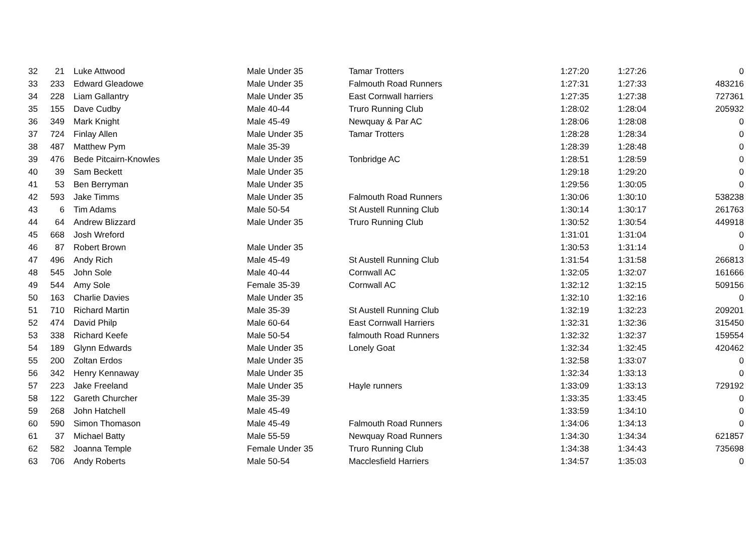| 32 | 21 | Luke Attwood | Male Under 35 | Tamar Trotters | 1:27:20 | 1:27:26 | 0 |
| 33 | 233 | Edward Gleadowe | Male Under 35 | Falmouth Road Runners | 1:27:31 | 1:27:33 | 483216 |
| 34 | 228 | Liam Gallantry | Male Under 35 | East Cornwall harriers | 1:27:35 | 1:27:38 | 727361 |
| 35 | 155 | Dave Cudby | Male 40-44 | Truro Running Club | 1:28:02 | 1:28:04 | 205932 |
| 36 | 349 | Mark Knight | Male 45-49 | Newquay & Par AC | 1:28:06 | 1:28:08 | 0 |
| 37 | 724 | Finlay Allen | Male Under 35 | Tamar Trotters | 1:28:28 | 1:28:34 | 0 |
| 38 | 487 | Matthew Pym | Male 35-39 | | 1:28:39 | 1:28:48 | 0 |
| 39 | 476 | Bede Pitcairn-Knowles | Male Under 35 | Tonbridge AC | 1:28:51 | 1:28:59 | 0 |
| 40 | 39 | Sam Beckett | Male Under 35 | | 1:29:18 | 1:29:20 | 0 |
| 41 | 53 | Ben Berryman | Male Under 35 | | 1:29:56 | 1:30:05 | 0 |
| 42 | 593 | Jake Timms | Male Under 35 | Falmouth Road Runners | 1:30:06 | 1:30:10 | 538238 |
| 43 | 6 | Tim Adams | Male 50-54 | St Austell Running Club | 1:30:14 | 1:30:17 | 261763 |
| 44 | 64 | Andrew Blizzard | Male Under 35 | Truro Running Club | 1:30:52 | 1:30:54 | 449918 |
| 45 | 668 | Josh Wreford | | | 1:31:01 | 1:31:04 | 0 |
| 46 | 87 | Robert Brown | Male Under 35 | | 1:30:53 | 1:31:14 | 0 |
| 47 | 496 | Andy Rich | Male 45-49 | St Austell Running Club | 1:31:54 | 1:31:58 | 266813 |
| 48 | 545 | John Sole | Male 40-44 | Cornwall AC | 1:32:05 | 1:32:07 | 161666 |
| 49 | 544 | Amy Sole | Female 35-39 | Cornwall AC | 1:32:12 | 1:32:15 | 509156 |
| 50 | 163 | Charlie Davies | Male Under 35 | | 1:32:10 | 1:32:16 | 0 |
| 51 | 710 | Richard Martin | Male 35-39 | St Austell Running Club | 1:32:19 | 1:32:23 | 209201 |
| 52 | 474 | David Philp | Male 60-64 | East Cornwall Harriers | 1:32:31 | 1:32:36 | 315450 |
| 53 | 338 | Richard Keefe | Male 50-54 | falmouth Road Runners | 1:32:32 | 1:32:37 | 159554 |
| 54 | 189 | Glynn Edwards | Male Under 35 | Lonely Goat | 1:32:34 | 1:32:45 | 420462 |
| 55 | 200 | Zoltan Erdos | Male Under 35 | | 1:32:58 | 1:33:07 | 0 |
| 56 | 342 | Henry Kennaway | Male Under 35 | | 1:32:34 | 1:33:13 | 0 |
| 57 | 223 | Jake Freeland | Male Under 35 | Hayle runners | 1:33:09 | 1:33:13 | 729192 |
| 58 | 122 | Gareth Churcher | Male 35-39 | | 1:33:35 | 1:33:45 | 0 |
| 59 | 268 | John Hatchell | Male 45-49 | | 1:33:59 | 1:34:10 | 0 |
| 60 | 590 | Simon Thomason | Male 45-49 | Falmouth Road Runners | 1:34:06 | 1:34:13 | 0 |
| 61 | 37 | Michael Batty | Male 55-59 | Newquay Road Runners | 1:34:30 | 1:34:34 | 621857 |
| 62 | 582 | Joanna Temple | Female Under 35 | Truro Running Club | 1:34:38 | 1:34:43 | 735698 |
| 63 | 706 | Andy Roberts | Male 50-54 | Macclesfield Harriers | 1:34:57 | 1:35:03 | 0 |